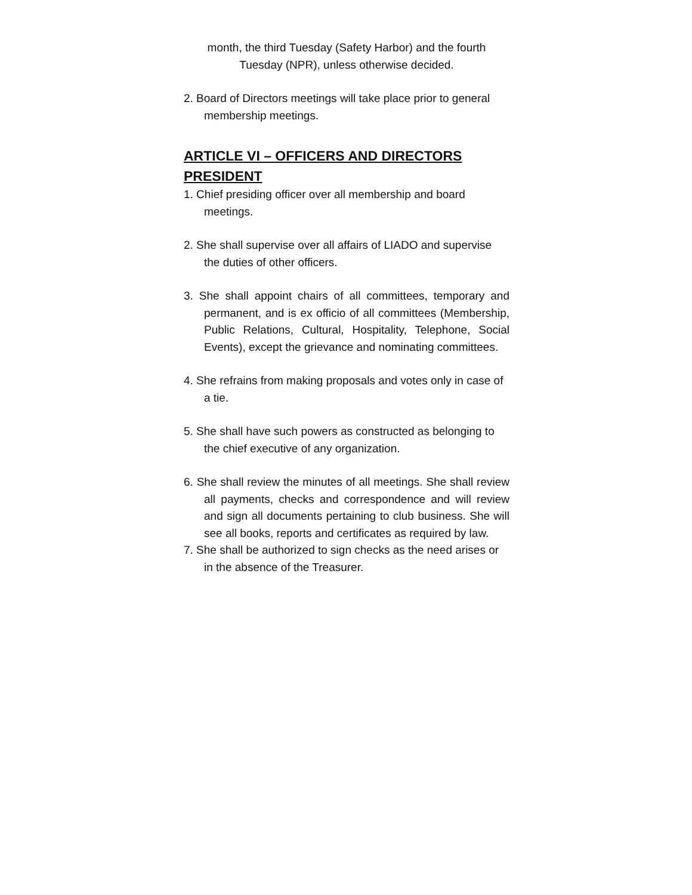month, the third Tuesday (Safety Harbor) and the fourth
Tuesday (NPR), unless otherwise decided.
2. Board of Directors meetings will take place prior to general membership meetings.
ARTICLE VI – OFFICERS AND DIRECTORS
PRESIDENT
1. Chief presiding officer over all membership and board meetings.
2. She shall supervise over all affairs of LIADO and supervise the duties of other officers.
3. She shall appoint chairs of all committees, temporary and permanent, and is ex officio of all committees (Membership, Public Relations, Cultural, Hospitality, Telephone, Social Events), except the grievance and nominating committees.
4. She refrains from making proposals and votes only in case of a tie.
5. She shall have such powers as constructed as belonging to the chief executive of any organization.
6. She shall review the minutes of all meetings. She shall review all payments, checks and correspondence and will review and sign all documents pertaining to club business. She will see all books, reports and certificates as required by law.
7. She shall be authorized to sign checks as the need arises or in the absence of the Treasurer.